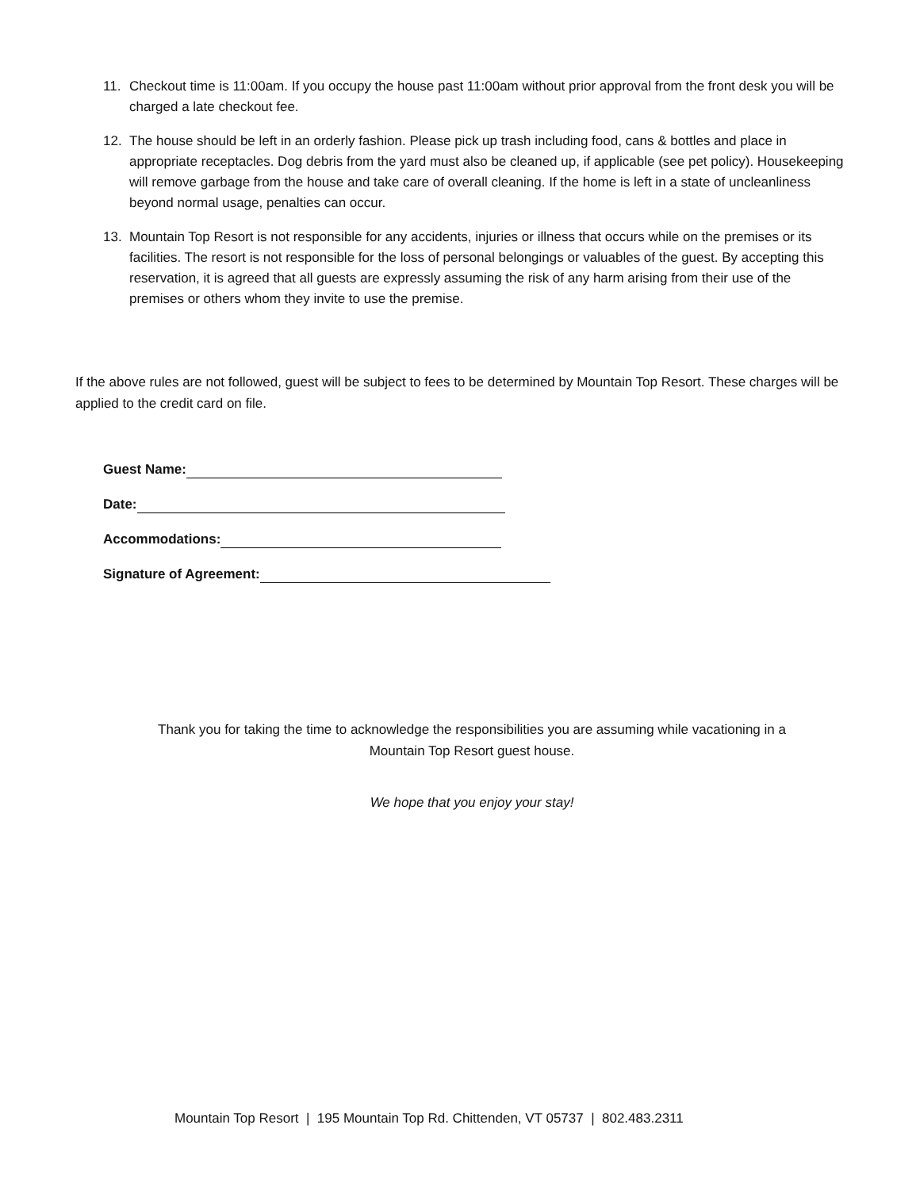11. Checkout time is 11:00am. If you occupy the house past 11:00am without prior approval from the front desk you will be charged a late checkout fee.
12. The house should be left in an orderly fashion. Please pick up trash including food, cans & bottles and place in appropriate receptacles. Dog debris from the yard must also be cleaned up, if applicable (see pet policy). Housekeeping will remove garbage from the house and take care of overall cleaning. If the home is left in a state of uncleanliness beyond normal usage, penalties can occur.
13. Mountain Top Resort is not responsible for any accidents, injuries or illness that occurs while on the premises or its facilities. The resort is not responsible for the loss of personal belongings or valuables of the guest. By accepting this reservation, it is agreed that all guests are expressly assuming the risk of any harm arising from their use of the premises or others whom they invite to use the premise.
If the above rules are not followed, guest will be subject to fees to be determined by Mountain Top Resort. These charges will be applied to the credit card on file.
Guest Name:
Date:
Accommodations:
Signature of Agreement:
Thank you for taking the time to acknowledge the responsibilities you are assuming while vacationing in a
Mountain Top Resort guest house.
We hope that you enjoy your stay!
Mountain Top Resort | 195 Mountain Top Rd. Chittenden, VT 05737 | 802.483.2311